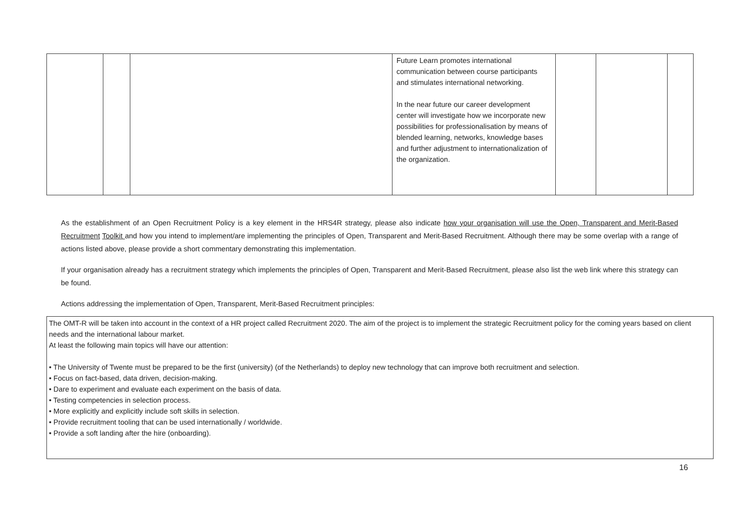| | | | Future Learn promotes international communication between course participants and stimulates international networking. In the near future our career development center will investigate how we incorporate new possibilities for professionalisation by means of blended learning, networks, knowledge bases and further adjustment to internationalization of the organization. | | | |
As the establishment of an Open Recruitment Policy is a key element in the HRS4R strategy, please also indicate how your organisation will use the Open, Transparent and Merit-Based Recruitment Toolkit and how you intend to implement/are implementing the principles of Open, Transparent and Merit-Based Recruitment. Although there may be some overlap with a range of actions listed above, please provide a short commentary demonstrating this implementation.
If your organisation already has a recruitment strategy which implements the principles of Open, Transparent and Merit-Based Recruitment, please also list the web link where this strategy can be found.
Actions addressing the implementation of Open, Transparent, Merit-Based Recruitment principles:
The OMT-R will be taken into account in the context of a HR project called Recruitment 2020. The aim of the project is to implement the strategic Recruitment policy for the coming years based on client needs and the international labour market.
At least the following main topics will have our attention:
• The University of Twente must be prepared to be the first (university) (of the Netherlands) to deploy new technology that can improve both recruitment and selection.
• Focus on fact-based, data driven, decision-making.
• Dare to experiment and evaluate each experiment on the basis of data.
• Testing competencies in selection process.
• More explicitly and explicitly include soft skills in selection.
• Provide recruitment tooling that can be used internationally / worldwide.
• Provide a soft landing after the hire (onboarding).
16